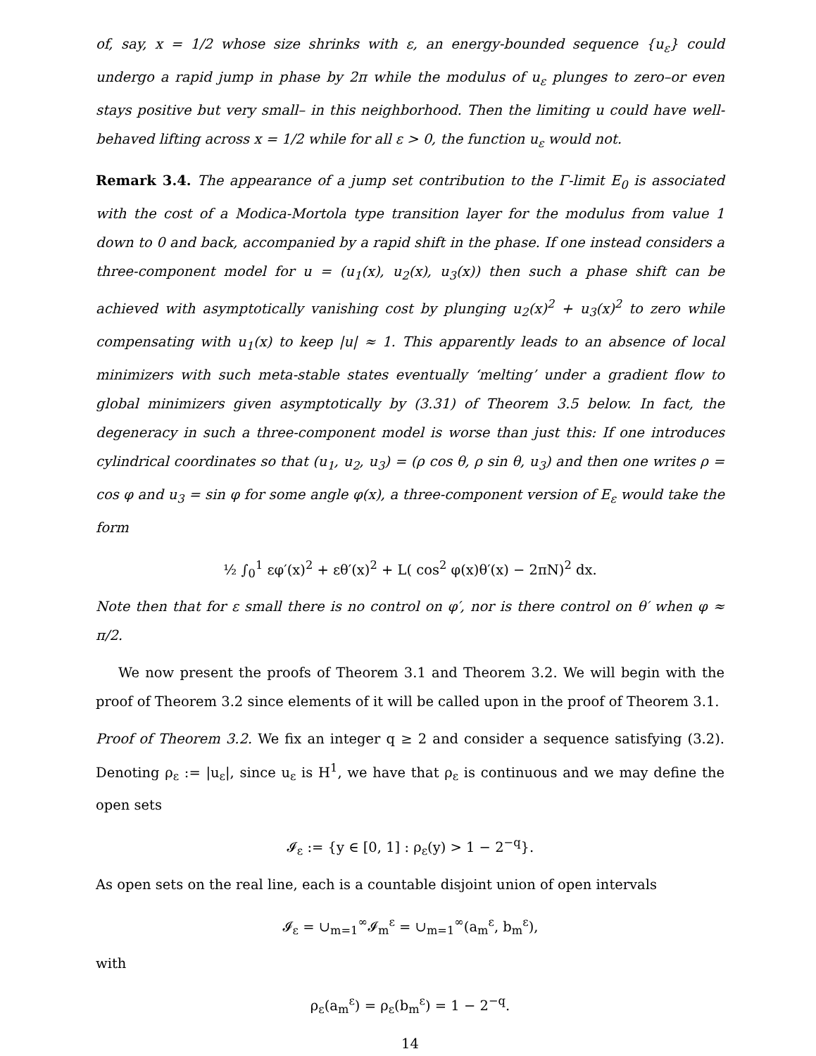of, say, x = 1/2 whose size shrinks with ε, an energy-bounded sequence {u<sub>ε</sub>} could undergo a rapid jump in phase by 2π while the modulus of u<sub>ε</sub> plunges to zero–or even stays positive but very small– in this neighborhood. Then the limiting u could have well-behaved lifting across x = 1/2 while for all ε > 0, the function u<sub>ε</sub> would not.
Remark 3.4. The appearance of a jump set contribution to the Γ-limit E<sub>0</sub> is associated with the cost of a Modica-Mortola type transition layer for the modulus from value 1 down to 0 and back, accompanied by a rapid shift in the phase. If one instead considers a three-component model for u = (u<sub>1</sub>(x), u<sub>2</sub>(x), u<sub>3</sub>(x)) then such a phase shift can be achieved with asymptotically vanishing cost by plunging u<sub>2</sub>(x)<sup>2</sup> + u<sub>3</sub>(x)<sup>2</sup> to zero while compensating with u<sub>1</sub>(x) to keep |u| ≈ 1. This apparently leads to an absence of local minimizers with such meta-stable states eventually ‘melting’ under a gradient flow to global minimizers given asymptotically by (3.31) of Theorem 3.5 below. In fact, the degeneracy in such a three-component model is worse than just this: If one introduces cylindrical coordinates so that (u<sub>1</sub>, u<sub>2</sub>, u<sub>3</sub>) = (ρ cos θ, ρ sin θ, u<sub>3</sub>) and then one writes ρ = cos φ and u<sub>3</sub> = sin φ for some angle φ(x), a three-component version of E<sub>ε</sub> would take the form
½ ∫<sub>0</sub><sup>1</sup> εφ′(x)<sup>2</sup> + εθ′(x)<sup>2</sup> + L( cos<sup>2</sup> φ(x)θ′(x) − 2πN)<sup>2</sup> dx.
Note then that for ε small there is no control on φ′, nor is there control on θ′ when φ ≈ π/2.
We now present the proofs of Theorem 3.1 and Theorem 3.2. We will begin with the proof of Theorem 3.2 since elements of it will be called upon in the proof of Theorem 3.1.
Proof of Theorem 3.2. We fix an integer q ≥ 2 and consider a sequence satisfying (3.2). Denoting ρ<sub>ε</sub> := |u<sub>ε</sub>|, since u<sub>ε</sub> is H<sup>1</sup>, we have that ρ<sub>ε</sub> is continuous and we may define the open sets
𝓘<sub>ε</sub> := {y ∈ [0, 1] : ρ<sub>ε</sub>(y) > 1 − 2<sup>−q</sup>}.
As open sets on the real line, each is a countable disjoint union of open intervals
𝓘<sub>ε</sub> = ∪<sub>m=1</sub><sup>∞</sup>𝓘<sub>m</sub><sup>ε</sup> = ∪<sub>m=1</sub><sup>∞</sup>(a<sub>m</sub><sup>ε</sup>, b<sub>m</sub><sup>ε</sup>),
with
ρ<sub>ε</sub>(a<sub>m</sub><sup>ε</sup>) = ρ<sub>ε</sub>(b<sub>m</sub><sup>ε</sup>) = 1 − 2<sup>−q</sup>.
14